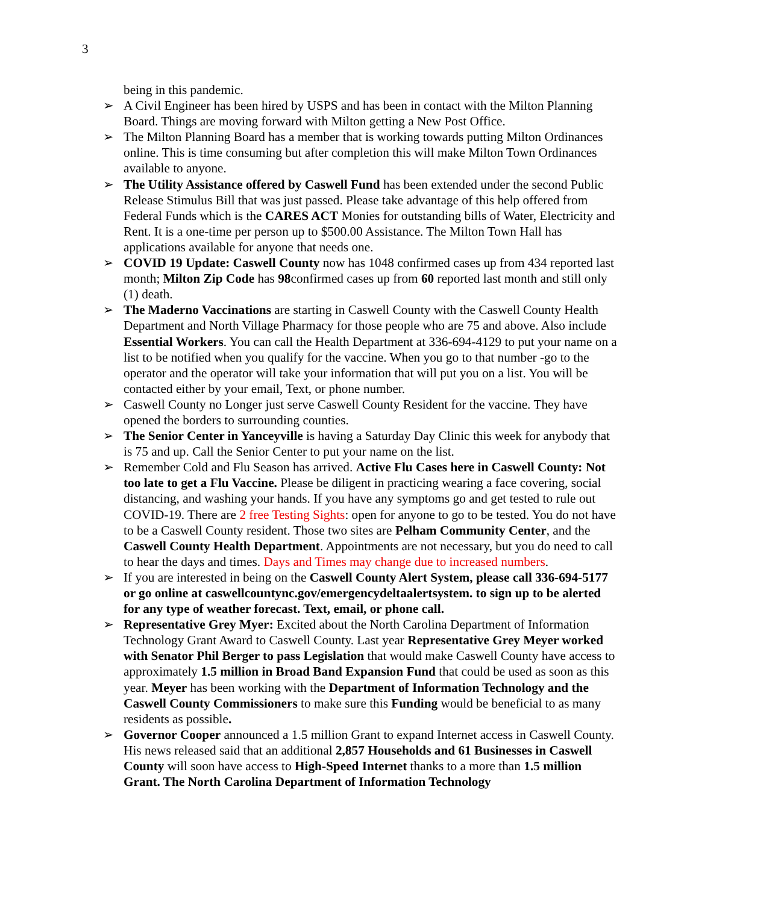3
being in this pandemic.
➢ A Civil Engineer has been hired by USPS and has been in contact with the Milton Planning Board. Things are moving forward with Milton getting a New Post Office.
➢ The Milton Planning Board has a member that is working towards putting Milton Ordinances online. This is time consuming but after completion this will make Milton Town Ordinances available to anyone.
➢ The Utility Assistance offered by Caswell Fund has been extended under the second Public Release Stimulus Bill that was just passed. Please take advantage of this help offered from Federal Funds which is the CARES ACT Monies for outstanding bills of Water, Electricity and Rent. It is a one-time per person up to $500.00 Assistance. The Milton Town Hall has applications available for anyone that needs one.
➢ COVID 19 Update: Caswell County now has 1048 confirmed cases up from 434 reported last month; Milton Zip Code has 98confirmed cases up from 60 reported last month and still only (1) death.
➢ The Maderno Vaccinations are starting in Caswell County with the Caswell County Health Department and North Village Pharmacy for those people who are 75 and above. Also include Essential Workers. You can call the Health Department at 336-694-4129 to put your name on a list to be notified when you qualify for the vaccine. When you go to that number -go to the operator and the operator will take your information that will put you on a list. You will be contacted either by your email, Text, or phone number.
➢ Caswell County no Longer just serve Caswell County Resident for the vaccine. They have opened the borders to surrounding counties.
➢ The Senior Center in Yanceyville is having a Saturday Day Clinic this week for anybody that is 75 and up. Call the Senior Center to put your name on the list.
➢ Remember Cold and Flu Season has arrived. Active Flu Cases here in Caswell County: Not too late to get a Flu Vaccine. Please be diligent in practicing wearing a face covering, social distancing, and washing your hands. If you have any symptoms go and get tested to rule out COVID-19. There are 2 free Testing Sights: open for anyone to go to be tested. You do not have to be a Caswell County resident. Those two sites are Pelham Community Center, and the Caswell County Health Department. Appointments are not necessary, but you do need to call to hear the days and times. Days and Times may change due to increased numbers.
➢ If you are interested in being on the Caswell County Alert System, please call 336-694-5177 or go online at caswellcountync.gov/emergencydeltaalertsystem. to sign up to be alerted for any type of weather forecast. Text, email, or phone call.
➢ Representative Grey Myer: Excited about the North Carolina Department of Information Technology Grant Award to Caswell County. Last year Representative Grey Meyer worked with Senator Phil Berger to pass Legislation that would make Caswell County have access to approximately 1.5 million in Broad Band Expansion Fund that could be used as soon as this year. Meyer has been working with the Department of Information Technology and the Caswell County Commissioners to make sure this Funding would be beneficial to as many residents as possible.
➢ Governor Cooper announced a 1.5 million Grant to expand Internet access in Caswell County. His news released said that an additional 2,857 Households and 61 Businesses in Caswell County will soon have access to High-Speed Internet thanks to a more than 1.5 million Grant. The North Carolina Department of Information Technology